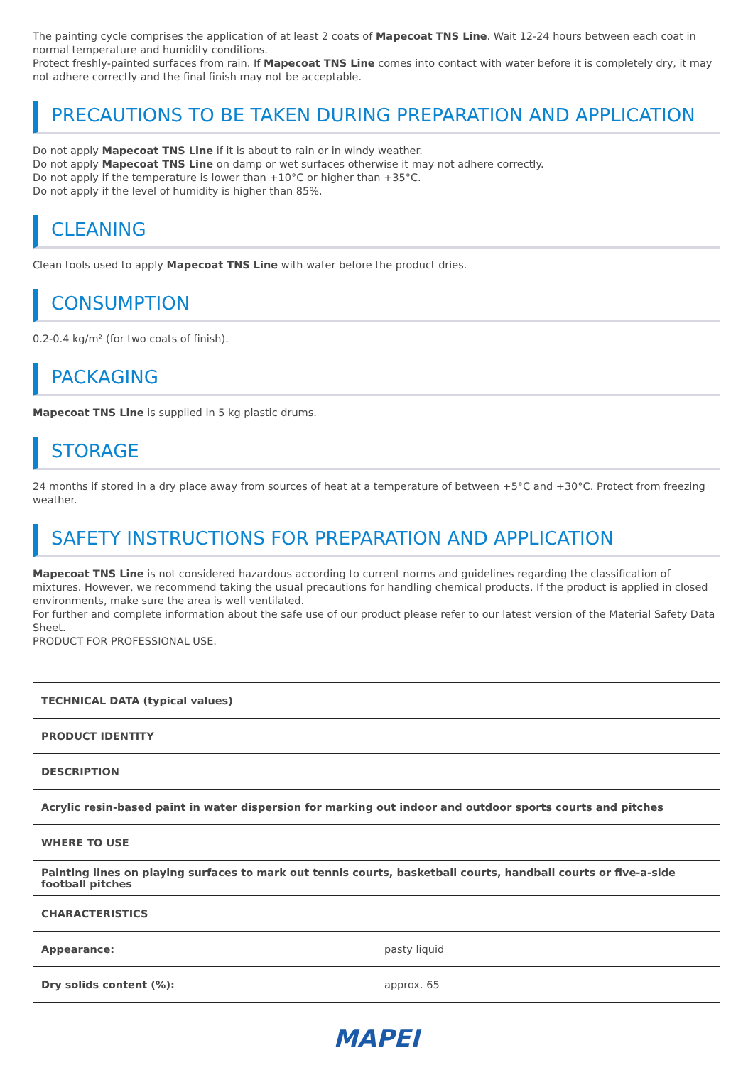The painting cycle comprises the application of at least 2 coats of Mapecoat TNS Line. Wait 12-24 hours between each coat in normal temperature and humidity conditions.
Protect freshly-painted surfaces from rain. If Mapecoat TNS Line comes into contact with water before it is completely dry, it may not adhere correctly and the final finish may not be acceptable.
PRECAUTIONS TO BE TAKEN DURING PREPARATION AND APPLICATION
Do not apply Mapecoat TNS Line if it is about to rain or in windy weather.
Do not apply Mapecoat TNS Line on damp or wet surfaces otherwise it may not adhere correctly.
Do not apply if the temperature is lower than +10°C or higher than +35°C.
Do not apply if the level of humidity is higher than 85%.
CLEANING
Clean tools used to apply Mapecoat TNS Line with water before the product dries.
CONSUMPTION
0.2-0.4 kg/m² (for two coats of finish).
PACKAGING
Mapecoat TNS Line is supplied in 5 kg plastic drums.
STORAGE
24 months if stored in a dry place away from sources of heat at a temperature of between +5°C and +30°C. Protect from freezing weather.
SAFETY INSTRUCTIONS FOR PREPARATION AND APPLICATION
Mapecoat TNS Line is not considered hazardous according to current norms and guidelines regarding the classification of mixtures. However, we recommend taking the usual precautions for handling chemical products. If the product is applied in closed environments, make sure the area is well ventilated.
For further and complete information about the safe use of our product please refer to our latest version of the Material Safety Data Sheet.
PRODUCT FOR PROFESSIONAL USE.
| TECHNICAL DATA (typical values) | |
| PRODUCT IDENTITY | |
| DESCRIPTION | |
| Acrylic resin-based paint in water dispersion for marking out indoor and outdoor sports courts and pitches | |
| WHERE TO USE | |
| Painting lines on playing surfaces to mark out tennis courts, basketball courts, handball courts or five-a-side football pitches | |
| CHARACTERISTICS | |
| Appearance: | pasty liquid |
| Dry solids content (%): | approx. 65 |
MAPEI